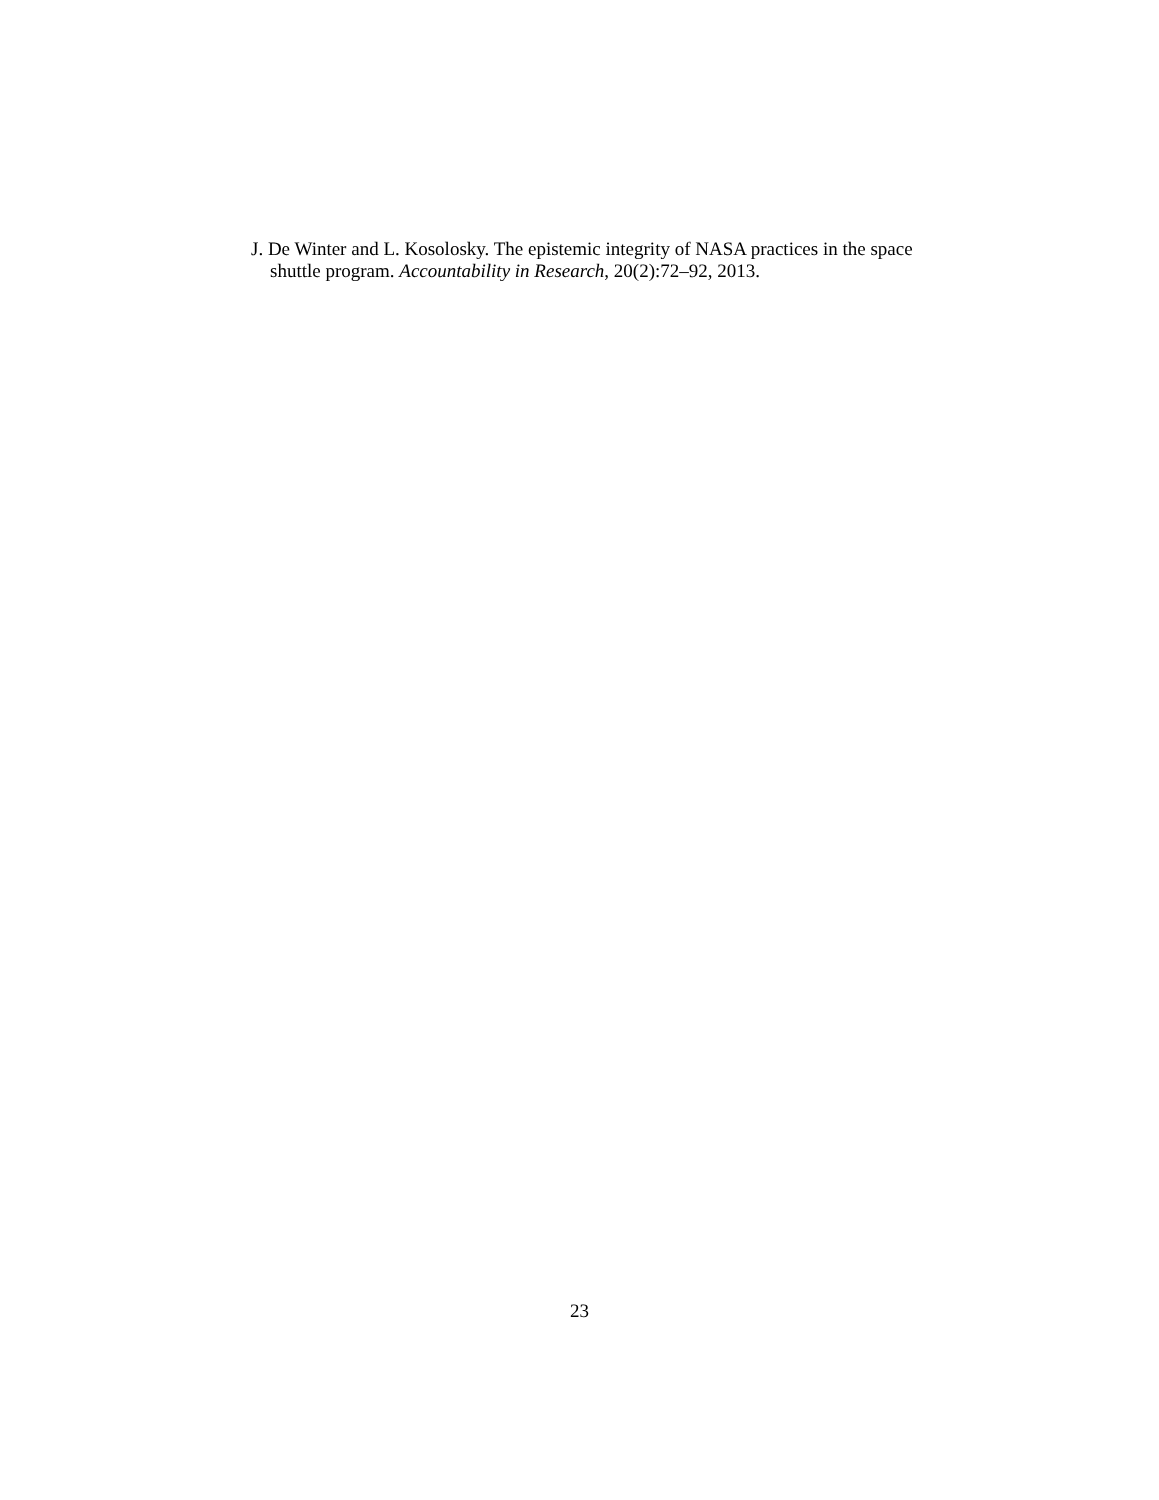J. De Winter and L. Kosolosky. The epistemic integrity of NASA practices in the space shuttle program. Accountability in Research, 20(2):72–92, 2013.
23